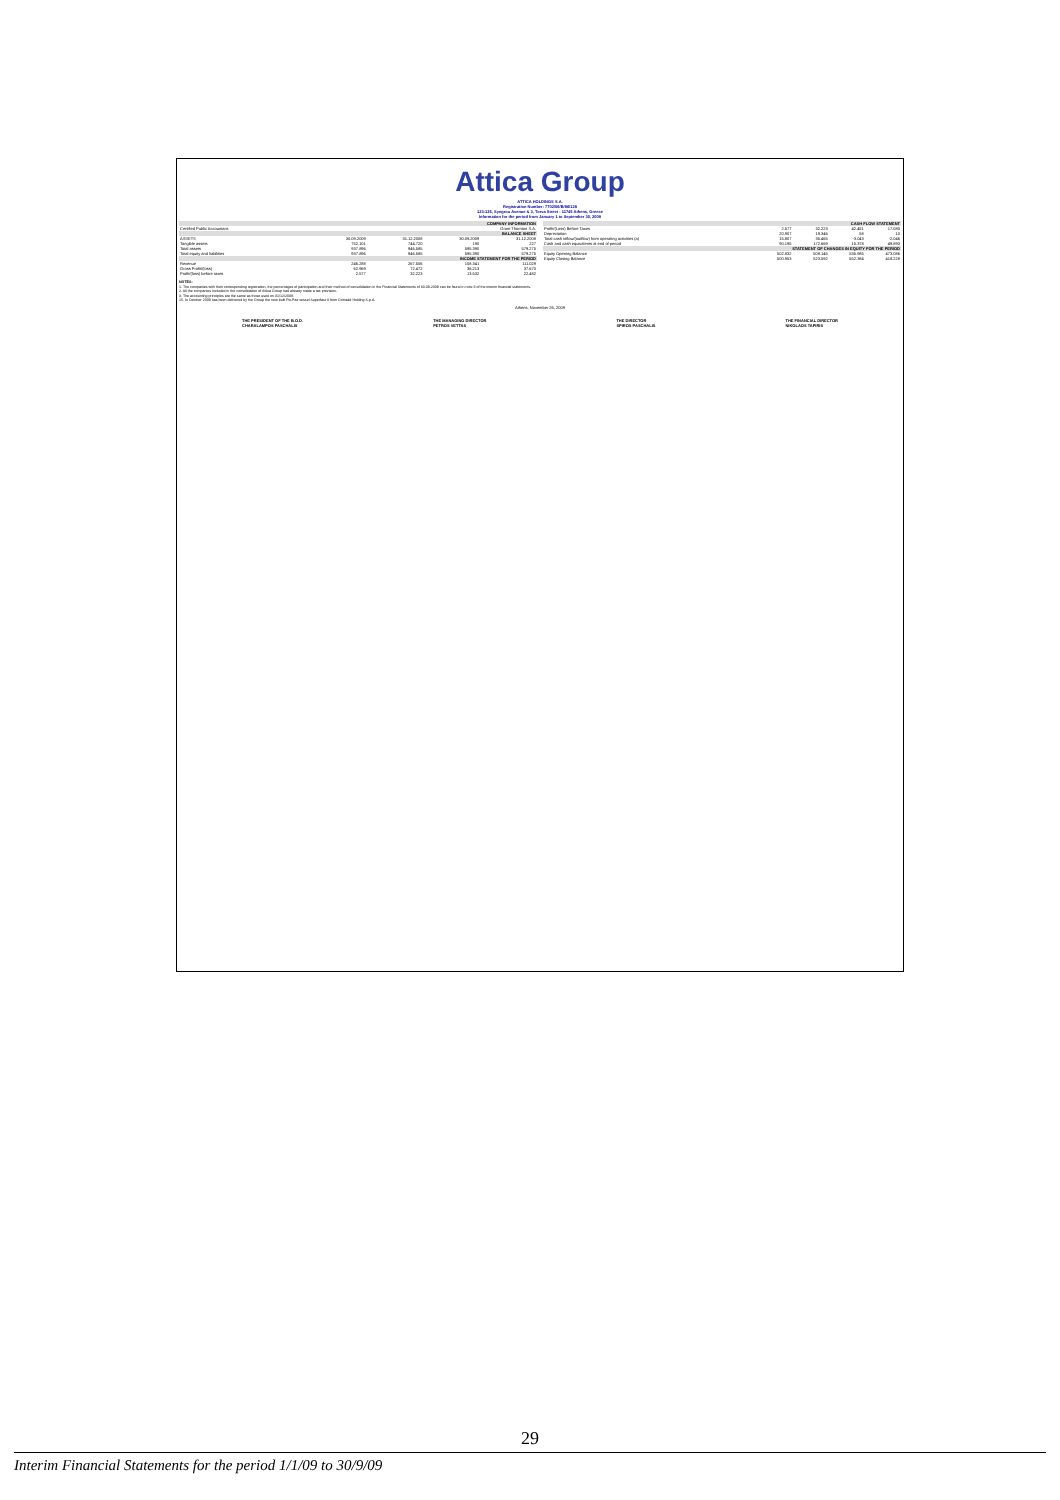Attica Group
ATTICA HOLDINGS S.A.
Registration Number: 7702/06/B/86/128
123-125, Syngrou Avenue & 3, Torva Street - 11745 Athens, Greece
Information for the period from January 1 to September 30, 2009
| COMPANY INFORMATION | | | | |
| --- | --- | --- | --- | --- |
| Certified Public Accountant: | Grant Thornton S.A. | | | |
| BALANCE SHEET | | | | |
| ASSETS | 30.09.2009 | 31.12.2008 | 30.09.2009 | 31.12.2008 |
| Tangible assets | 752.101 | 744.720 | 190 | 227 |
| Total assets | 937.896 | 946.585 | 595.390 | 579.275 |
| Total equity and liabilities | 937.896 | 946.585 | 595.390 | 579.275 |
| INCOME STATEMENT FOR THE PERIOD | | | | |
| Revenue | 246.288 | 267.506 | 108.341 | 111.029 |
| Gross Profit/(loss) | 62.969 | 72.472 | 36.213 | 37.670 |
| Profit/(loss) before taxes | 2.577 | 32.223 | 13.532 | 22.482 |
| CASH FLOW STATEMENT | | | | |
| --- | --- | --- | --- | --- |
| Profit/(Loss) Before Taxes | 2.577 | 32.223 | 42.451 | 17.080 |
| Depreciation | 20.907 | 19.346 | 58 | 10 |
| Total cash inflow/(outflow) from operating activities (a) | 15.807 | 35.465 | -3.043 | -2.046 |
| Cash and cash equivalents at end of period | 90.195 | 172.669 | 15.378 | 49.893 |
| STATEMENT OF CHANGES IN EQUITY FOR THE PERIOD | | | | |
| Equity Opening Balance | 502.832 | 508.145 | 535.985 | 473.086 |
| Equity Closing Balance | 500.953 | 523.592 | 552.384 | 418.228 |
NOTES:
1. The companies with their corresponding registration, the percentages of participation and their method of consolidation in the Financial Statements of 30.09.2009 can be found in note 3 of the interim financial statements.
2. All the companies included in the consolidation of Attica Group had already made a tax provision.
3. The accounting principles are the same as those used on 31/12/2008.
15. In October 2009 has been delivered by the Group the new-built Ro-Pax vessel Superfast II from Grimaldi Holding S.p.A.
Athens, November 26, 2009
THE PRESIDENT OF THE B.O.D.
CHARALAMPOS PASCHALIS THE MANAGING DIRECTOR
PETROS VETTAS THE DIRECTOR
SPIROS PASCHALIS THE FINANCIAL DIRECTOR
NIKOLAOS TAPIRIS
29
Interim Financial Statements for the period 1/1/09 to 30/9/09